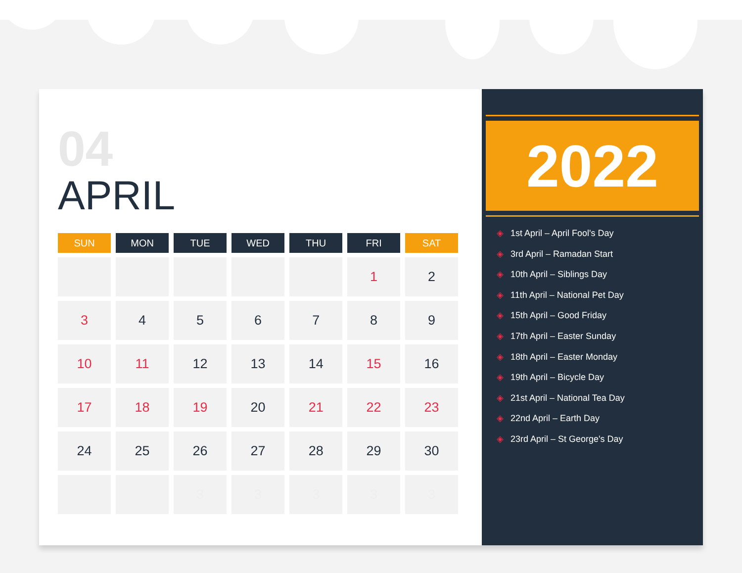04
APRIL
| SUN | MON | TUE | WED | THU | FRI | SAT |
| --- | --- | --- | --- | --- | --- | --- |
| | | | | | 1 | 2 |
| 3 | 4 | 5 | 6 | 7 | 8 | 9 |
| 10 | 11 | 12 | 13 | 14 | 15 | 16 |
| 17 | 18 | 19 | 20 | 21 | 22 | 23 |
| 24 | 25 | 26 | 27 | 28 | 29 | 30 |
| | | 3 | 3 | 3 | 3 | 3 |
2022
◈ 1st April – April Fool's Day
◈ 3rd April – Ramadan Start
◈ 10th April – Siblings Day
◈ 11th April – National Pet Day
◈ 15th April – Good Friday
◈ 17th April – Easter Sunday
◈ 18th April – Easter Monday
◈ 19th April – Bicycle Day
◈ 21st April – National Tea Day
◈ 22nd April – Earth Day
◈ 23rd April – St George's Day